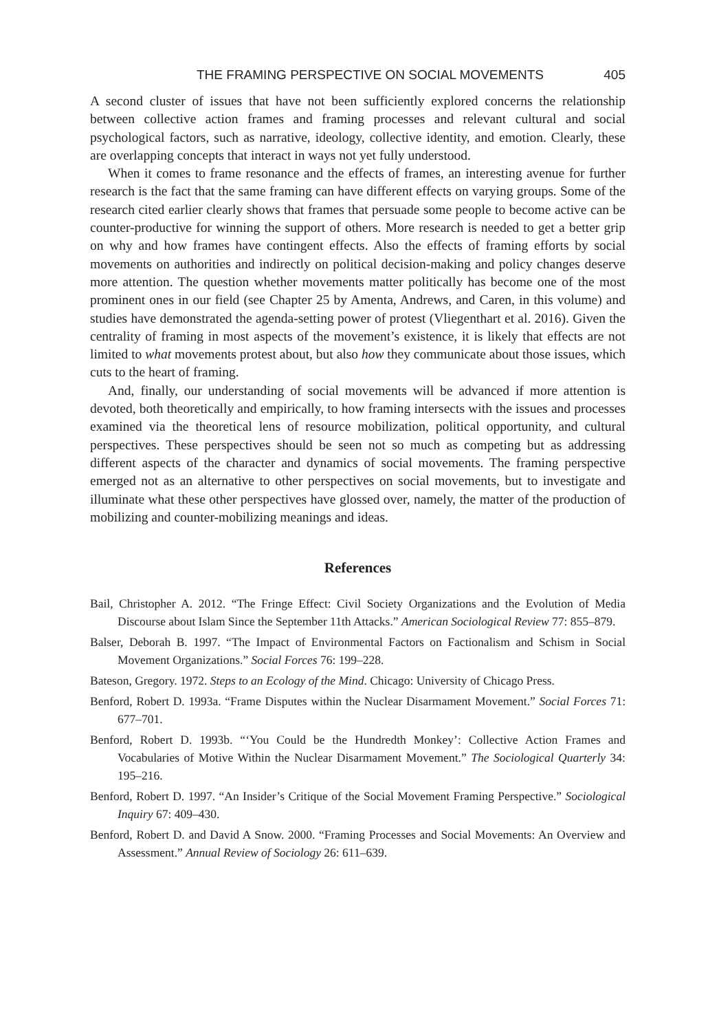THE FRAMING PERSPECTIVE ON SOCIAL MOVEMENTS 405
A second cluster of issues that have not been sufficiently explored concerns the relationship between collective action frames and framing processes and relevant cultural and social psychological factors, such as narrative, ideology, collective identity, and emotion. Clearly, these are overlapping concepts that interact in ways not yet fully understood.
When it comes to frame resonance and the effects of frames, an interesting avenue for further research is the fact that the same framing can have different effects on varying groups. Some of the research cited earlier clearly shows that frames that persuade some people to become active can be counter-productive for winning the support of others. More research is needed to get a better grip on why and how frames have contingent effects. Also the effects of framing efforts by social movements on authorities and indirectly on political decision-making and policy changes deserve more attention. The question whether movements matter politically has become one of the most prominent ones in our field (see Chapter 25 by Amenta, Andrews, and Caren, in this volume) and studies have demonstrated the agenda-setting power of protest (Vliegenthart et al. 2016). Given the centrality of framing in most aspects of the movement’s existence, it is likely that effects are not limited to what movements protest about, but also how they communicate about those issues, which cuts to the heart of framing.
And, finally, our understanding of social movements will be advanced if more attention is devoted, both theoretically and empirically, to how framing intersects with the issues and processes examined via the theoretical lens of resource mobilization, political opportunity, and cultural perspectives. These perspectives should be seen not so much as competing but as addressing different aspects of the character and dynamics of social movements. The framing perspective emerged not as an alternative to other perspectives on social movements, but to investigate and illuminate what these other perspectives have glossed over, namely, the matter of the production of mobilizing and counter-mobilizing meanings and ideas.
References
Bail, Christopher A. 2012. “The Fringe Effect: Civil Society Organizations and the Evolution of Media Discourse about Islam Since the September 11th Attacks.” American Sociological Review 77: 855–879.
Balser, Deborah B. 1997. “The Impact of Environmental Factors on Factionalism and Schism in Social Movement Organizations.” Social Forces 76: 199–228.
Bateson, Gregory. 1972. Steps to an Ecology of the Mind. Chicago: University of Chicago Press.
Benford, Robert D. 1993a. “Frame Disputes within the Nuclear Disarmament Movement.” Social Forces 71: 677–701.
Benford, Robert D. 1993b. “‘You Could be the Hundredth Monkey’: Collective Action Frames and Vocabularies of Motive Within the Nuclear Disarmament Movement.” The Sociological Quarterly 34: 195–216.
Benford, Robert D. 1997. “An Insider’s Critique of the Social Movement Framing Perspective.” Sociological Inquiry 67: 409–430.
Benford, Robert D. and David A Snow. 2000. “Framing Processes and Social Movements: An Overview and Assessment.” Annual Review of Sociology 26: 611–639.